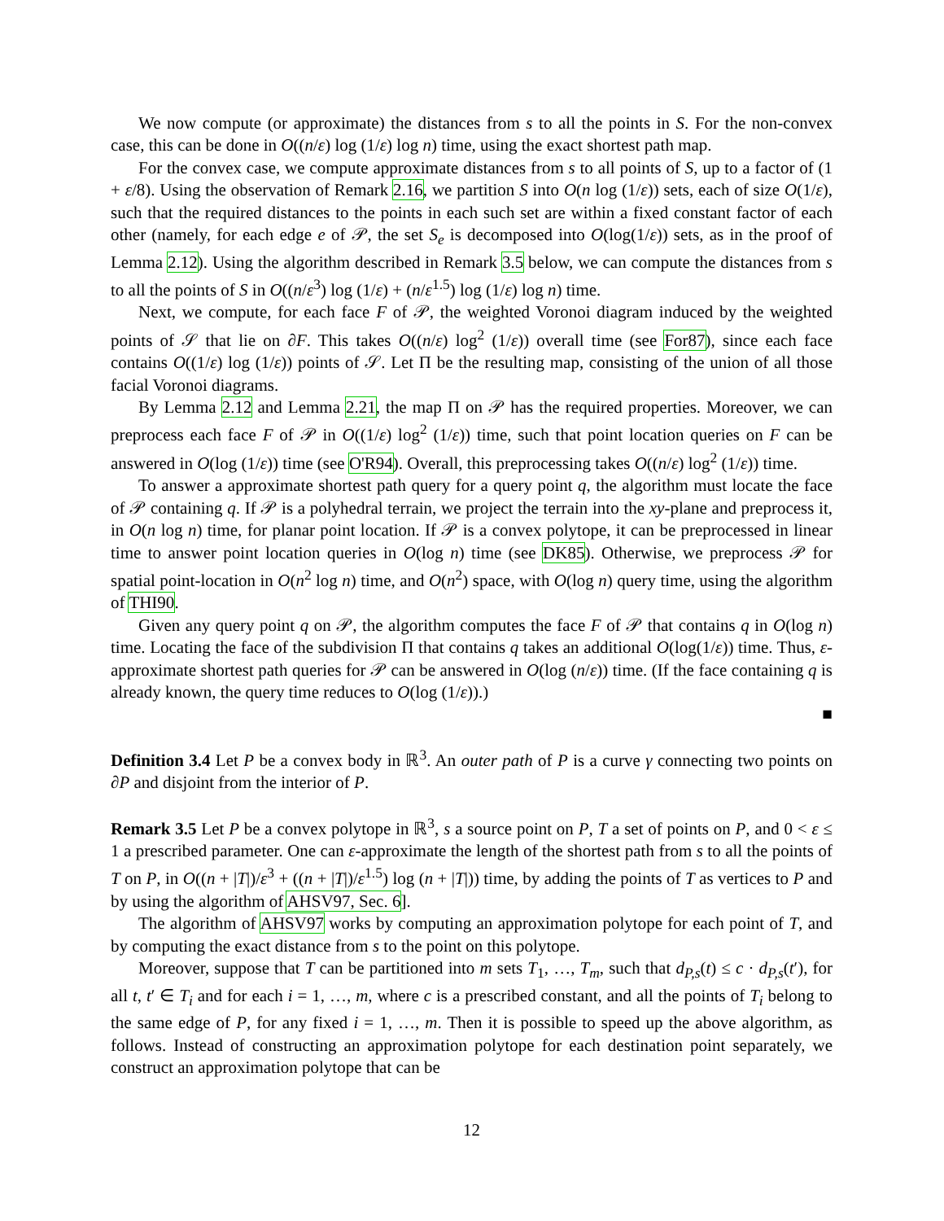We now compute (or approximate) the distances from s to all the points in S. For the non-convex case, this can be done in O((n/ε) log (1/ε) log n) time, using the exact shortest path map.
For the convex case, we compute approximate distances from s to all points of S, up to a factor of (1 + ε/8). Using the observation of Remark 2.16, we partition S into O(n log (1/ε)) sets, each of size O(1/ε), such that the required distances to the points in each such set are within a fixed constant factor of each other (namely, for each edge e of 𝒫, the set S<sub>e</sub> is decomposed into O(log(1/ε)) sets, as in the proof of Lemma 2.12). Using the algorithm described in Remark 3.5 below, we can compute the distances from s to all the points of S in O((n/ε<sup>3</sup>) log (1/ε) + (n/ε<sup>1.5</sup>) log (1/ε) log n) time.
Next, we compute, for each face F of 𝒫, the weighted Voronoi diagram induced by the weighted points of 𝒮 that lie on ∂F. This takes O((n/ε) log<sup>2</sup> (1/ε)) overall time (see For87), since each face contains O((1/ε) log (1/ε)) points of 𝒮. Let Π be the resulting map, consisting of the union of all those facial Voronoi diagrams.
By Lemma 2.12 and Lemma 2.21, the map Π on 𝒫 has the required properties. Moreover, we can preprocess each face F of 𝒫 in O((1/ε) log<sup>2</sup> (1/ε)) time, such that point location queries on F can be answered in O(log (1/ε)) time (see O'R94). Overall, this preprocessing takes O((n/ε) log<sup>2</sup> (1/ε)) time.
To answer a approximate shortest path query for a query point q, the algorithm must locate the face of 𝒫 containing q. If 𝒫 is a polyhedral terrain, we project the terrain into the xy-plane and preprocess it, in O(n log n) time, for planar point location. If 𝒫 is a convex polytope, it can be preprocessed in linear time to answer point location queries in O(log n) time (see DK85). Otherwise, we preprocess 𝒫 for spatial point-location in O(n<sup>2</sup> log n) time, and O(n<sup>2</sup>) space, with O(log n) query time, using the algorithm of THI90.
Given any query point q on 𝒫, the algorithm computes the face F of 𝒫 that contains q in O(log n) time. Locating the face of the subdivision Π that contains q takes an additional O(log(1/ε)) time. Thus, ε-approximate shortest path queries for 𝒫 can be answered in O(log (n/ε)) time. (If the face containing q is already known, the query time reduces to O(log (1/ε)).)
■
Definition 3.4 Let P be a convex body in ℝ<sup>3</sup>. An outer path of P is a curve γ connecting two points on ∂P and disjoint from the interior of P.
Remark 3.5 Let P be a convex polytope in ℝ<sup>3</sup>, s a source point on P, T a set of points on P, and 0 < ε ≤ 1 a prescribed parameter. One can ε-approximate the length of the shortest path from s to all the points of T on P, in O((n + |T|)/ε<sup>3</sup> + ((n + |T|)/ε<sup>1.5</sup>) log (n + |T|)) time, by adding the points of T as vertices to P and by using the algorithm of AHSV97, Sec. 6].
The algorithm of AHSV97 works by computing an approximation polytope for each point of T, and by computing the exact distance from s to the point on this polytope.
Moreover, suppose that T can be partitioned into m sets T<sub>1</sub>, …, T<sub>m</sub>, such that d<sub>P,s</sub>(t) ≤ c · d<sub>P,s</sub>(t′), for all t, t′ ∈ T<sub>i</sub> and for each i = 1, …, m, where c is a prescribed constant, and all the points of T<sub>i</sub> belong to the same edge of P, for any fixed i = 1, …, m. Then it is possible to speed up the above algorithm, as follows. Instead of constructing an approximation polytope for each destination point separately, we construct an approximation polytope that can be
12